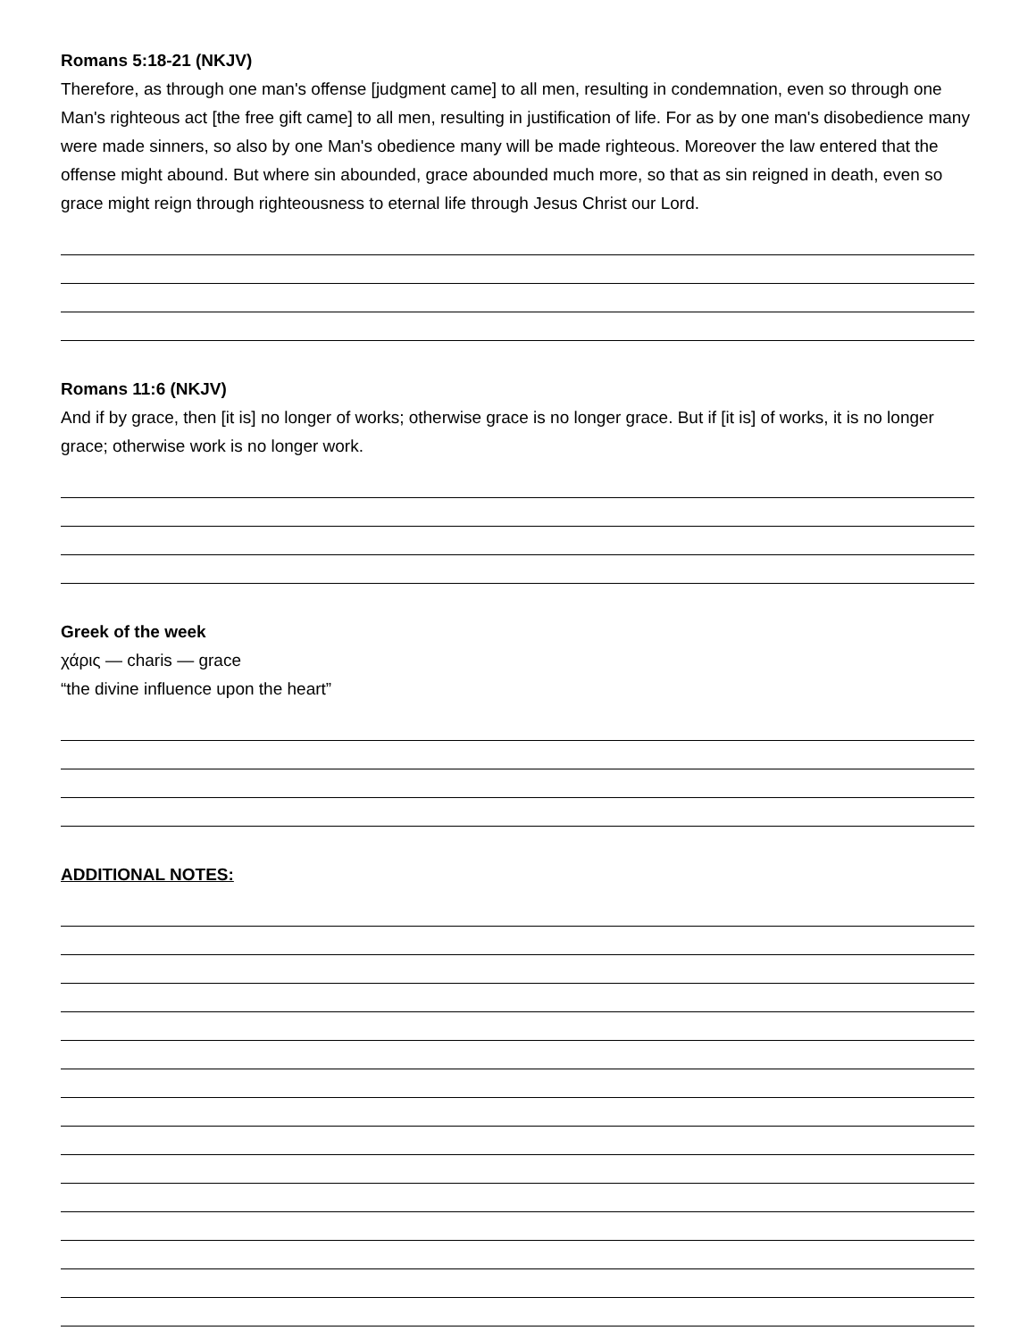Romans 5:18-21 (NKJV)
Therefore, as through one man's offense [judgment came] to all men, resulting in condemnation, even so through one Man's righteous act [the free gift came] to all men, resulting in justification of life. For as by one man's disobedience many were made sinners, so also by one Man's obedience many will be made righteous. Moreover the law entered that the offense might abound. But where sin abounded, grace abounded much more, so that as sin reigned in death, even so grace might reign through righteousness to eternal life through Jesus Christ our Lord.
Romans 11:6 (NKJV)
And if by grace, then [it is] no longer of works; otherwise grace is no longer grace. But if [it is] of works, it is no longer grace; otherwise work is no longer work.
Greek of the week
χάρις — charis — grace
“the divine influence upon the heart”
ADDITIONAL NOTES: